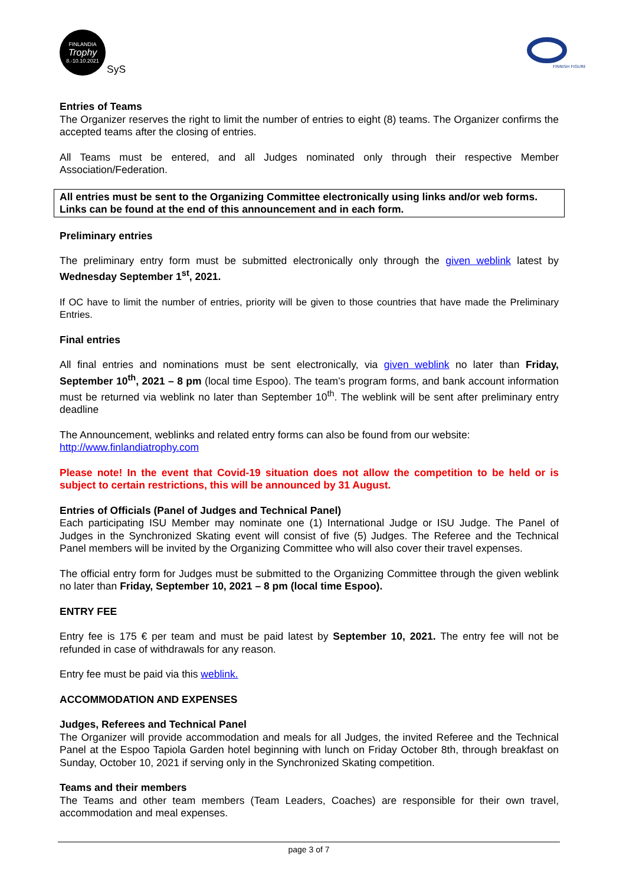FINLANDIA
Trophy
8.-10.10.2021
SyS
FINNISH FIGURE
Entries of Teams
The Organizer reserves the right to limit the number of entries to eight (8) teams. The Organizer confirms the accepted teams after the closing of entries.
All Teams must be entered, and all Judges nominated only through their respective Member Association/Federation.
All entries must be sent to the Organizing Committee electronically using links and/or web forms. Links can be found at the end of this announcement and in each form.
Preliminary entries
The preliminary entry form must be submitted electronically only through the given weblink latest by Wednesday September 1<sup>st</sup>, 2021.
If OC have to limit the number of entries, priority will be given to those countries that have made the Preliminary Entries.
Final entries
All final entries and nominations must be sent electronically, via given weblink no later than Friday, September 10<sup>th</sup>, 2021 – 8 pm (local time Espoo). The team’s program forms, and bank account information must be returned via weblink no later than September 10<sup>th</sup>. The weblink will be sent after preliminary entry deadline
The Announcement, weblinks and related entry forms can also be found from our website:
http://www.finlandiatrophy.com
Please note! In the event that Covid-19 situation does not allow the competition to be held or is subject to certain restrictions, this will be announced by 31 August.
Entries of Officials (Panel of Judges and Technical Panel)
Each participating ISU Member may nominate one (1) International Judge or ISU Judge. The Panel of Judges in the Synchronized Skating event will consist of five (5) Judges. The Referee and the Technical Panel members will be invited by the Organizing Committee who will also cover their travel expenses.
The official entry form for Judges must be submitted to the Organizing Committee through the given weblink no later than Friday, September 10, 2021 – 8 pm (local time Espoo).
ENTRY FEE
Entry fee is 175 € per team and must be paid latest by September 10, 2021. The entry fee will not be refunded in case of withdrawals for any reason.
Entry fee must be paid via this weblink.
ACCOMMODATION AND EXPENSES
Judges, Referees and Technical Panel
The Organizer will provide accommodation and meals for all Judges, the invited Referee and the Technical Panel at the Espoo Tapiola Garden hotel beginning with lunch on Friday October 8th, through breakfast on Sunday, October 10, 2021 if serving only in the Synchronized Skating competition.
Teams and their members
The Teams and other team members (Team Leaders, Coaches) are responsible for their own travel, accommodation and meal expenses.
page 3 of 7